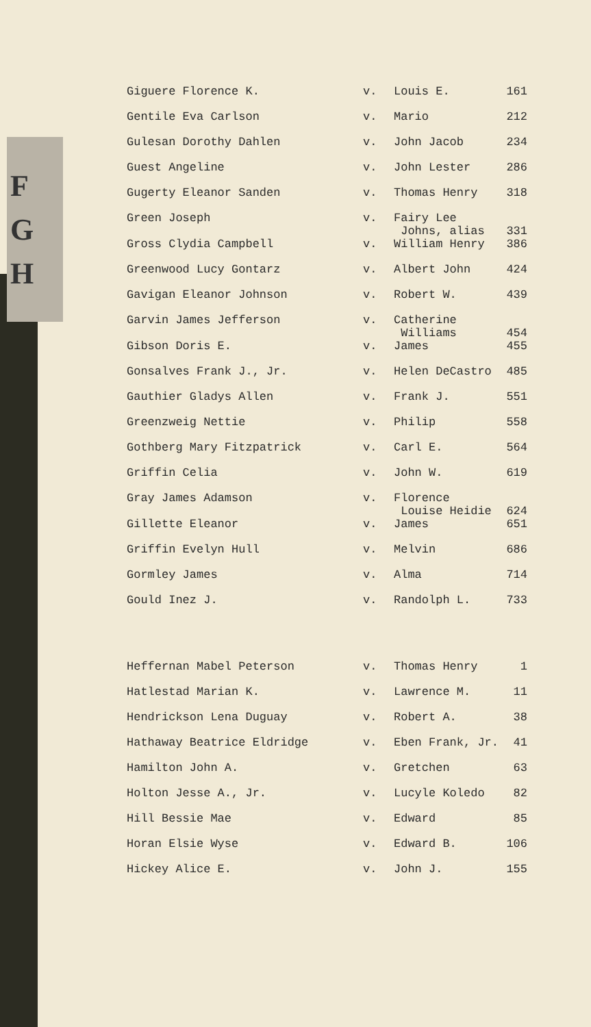F
G
H
| Giguere Florence K. | v. | Louis E. | 161 |
| Gentile Eva Carlson | v. | Mario | 212 |
| Gulesan Dorothy Dahlen | v. | John Jacob | 234 |
| Guest Angeline | v. | John Lester | 286 |
| Gugerty Eleanor Sanden | v. | Thomas Henry | 318 |
| Green Joseph | v. | Fairy Lee Johns, alias | 331 |
| Gross Clydia Campbell | v. | William Henry | 386 |
| Greenwood Lucy Gontarz | v. | Albert John | 424 |
| Gavigan Eleanor Johnson | v. | Robert W. | 439 |
| Garvin James Jefferson | v. | Catherine Williams | 454 |
| Gibson Doris E. | v. | James | 455 |
| Gonsalves Frank J., Jr. | v. | Helen DeCastro | 485 |
| Gauthier Gladys Allen | v. | Frank J. | 551 |
| Greenzweig Nettie | v. | Philip | 558 |
| Gothberg Mary Fitzpatrick | v. | Carl E. | 564 |
| Griffin Celia | v. | John W. | 619 |
| Gray James Adamson | v. | Florence Louise Heidie | 624 |
| Gillette Eleanor | v. | James | 651 |
| Griffin Evelyn Hull | v. | Melvin | 686 |
| Gormley James | v. | Alma | 714 |
| Gould Inez J. | v. | Randolph L. | 733 |
| Heffernan Mabel Peterson | v. | Thomas Henry | 1 |
| Hatlestad Marian K. | v. | Lawrence M. | 11 |
| Hendrickson Lena Duguay | v. | Robert A. | 38 |
| Hathaway Beatrice Eldridge | v. | Eben Frank, Jr. | 41 |
| Hamilton John A. | v. | Gretchen | 63 |
| Holton Jesse A., Jr. | v. | Lucyle Koledo | 82 |
| Hill Bessie Mae | v. | Edward | 85 |
| Horan Elsie Wyse | v. | Edward B. | 106 |
| Hickey Alice E. | v. | John J. | 155 |